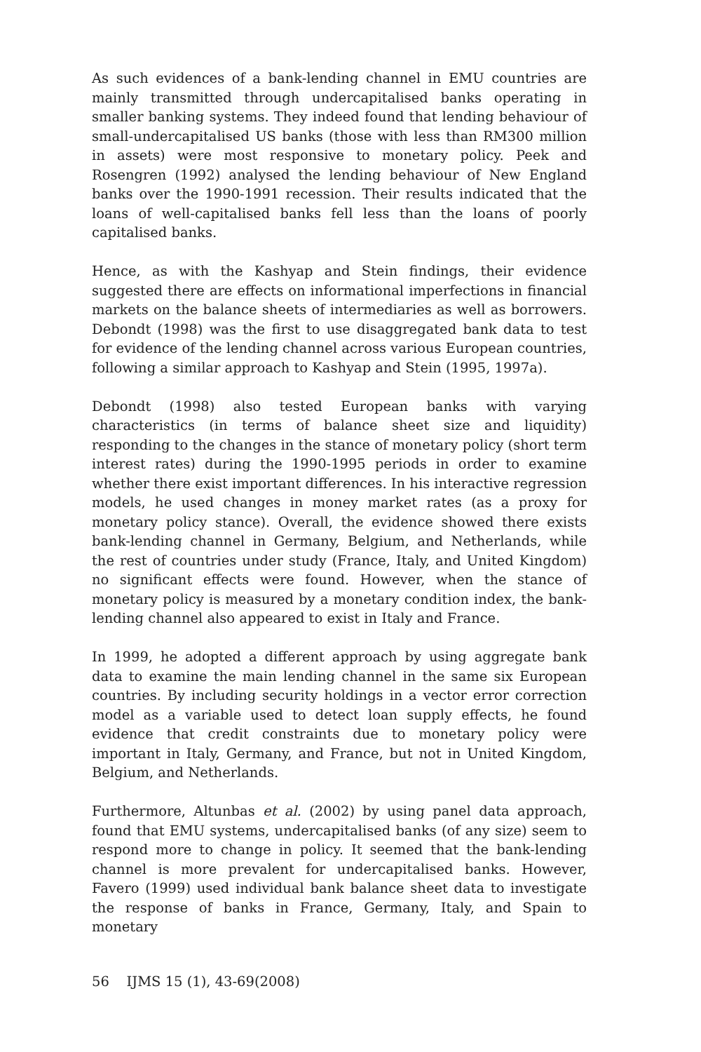As such evidences of a bank-lending channel in EMU countries are mainly transmitted through undercapitalised banks operating in smaller banking systems. They indeed found that lending behaviour of small-undercapitalised US banks (those with less than RM300 million in assets) were most responsive to monetary policy. Peek and Rosengren (1992) analysed the lending behaviour of New England banks over the 1990-1991 recession. Their results indicated that the loans of well-capitalised banks fell less than the loans of poorly capitalised banks.
Hence, as with the Kashyap and Stein findings, their evidence suggested there are effects on informational imperfections in financial markets on the balance sheets of intermediaries as well as borrowers. Debondt (1998) was the first to use disaggregated bank data to test for evidence of the lending channel across various European countries, following a similar approach to Kashyap and Stein (1995, 1997a).
Debondt (1998) also tested European banks with varying characteristics (in terms of balance sheet size and liquidity) responding to the changes in the stance of monetary policy (short term interest rates) during the 1990-1995 periods in order to examine whether there exist important differences. In his interactive regression models, he used changes in money market rates (as a proxy for monetary policy stance). Overall, the evidence showed there exists bank-lending channel in Germany, Belgium, and Netherlands, while the rest of countries under study (France, Italy, and United Kingdom) no significant effects were found. However, when the stance of monetary policy is measured by a monetary condition index, the bank-lending channel also appeared to exist in Italy and France.
In 1999, he adopted a different approach by using aggregate bank data to examine the main lending channel in the same six European countries. By including security holdings in a vector error correction model as a variable used to detect loan supply effects, he found evidence that credit constraints due to monetary policy were important in Italy, Germany, and France, but not in United Kingdom, Belgium, and Netherlands.
Furthermore, Altunbas et al. (2002) by using panel data approach, found that EMU systems, undercapitalised banks (of any size) seem to respond more to change in policy. It seemed that the bank-lending channel is more prevalent for undercapitalised banks. However, Favero (1999) used individual bank balance sheet data to investigate the response of banks in France, Germany, Italy, and Spain to monetary
56 IJMS 15 (1), 43-69(2008)